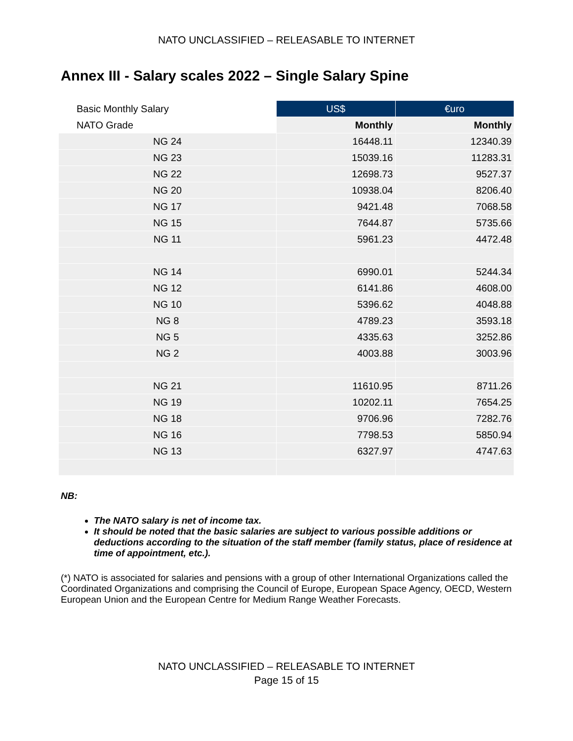NATO UNCLASSIFIED – RELEASABLE TO INTERNET
Annex III - Salary scales 2022 – Single Salary Spine
| Basic Monthly Salary | US$ | €uro |
| NATO Grade | Monthly | Monthly |
| NG 24 | 16448.11 | 12340.39 |
| NG 23 | 15039.16 | 11283.31 |
| NG 22 | 12698.73 | 9527.37 |
| NG 20 | 10938.04 | 8206.40 |
| NG 17 | 9421.48 | 7068.58 |
| NG 15 | 7644.87 | 5735.66 |
| NG 11 | 5961.23 | 4472.48 |
| NG 14 | 6990.01 | 5244.34 |
| NG 12 | 6141.86 | 4608.00 |
| NG 10 | 5396.62 | 4048.88 |
| NG 8 | 4789.23 | 3593.18 |
| NG 5 | 4335.63 | 3252.86 |
| NG 2 | 4003.88 | 3003.96 |
| NG 21 | 11610.95 | 8711.26 |
| NG 19 | 10202.11 | 7654.25 |
| NG 18 | 9706.96 | 7282.76 |
| NG 16 | 7798.53 | 5850.94 |
| NG 13 | 6327.97 | 4747.63 |
NB:
The NATO salary is net of income tax.
It should be noted that the basic salaries are subject to various possible additions or deductions according to the situation of the staff member (family status, place of residence at time of appointment, etc.).
(*) NATO is associated for salaries and pensions with a group of other International Organizations called the Coordinated Organizations and comprising the Council of Europe, European Space Agency, OECD, Western European Union and the European Centre for Medium Range Weather Forecasts.
NATO UNCLASSIFIED – RELEASABLE TO INTERNET
Page 15 of 15